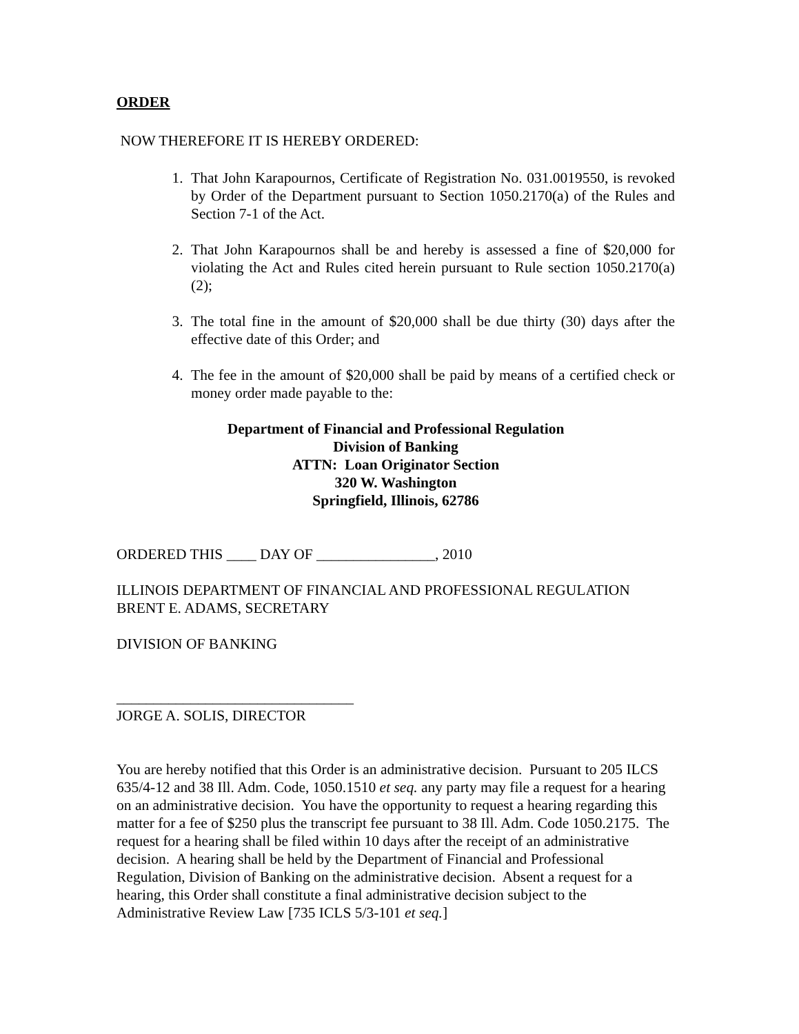ORDER
NOW THEREFORE IT IS HEREBY ORDERED:
1. That John Karapournos, Certificate of Registration No. 031.0019550, is revoked by Order of the Department pursuant to Section 1050.2170(a) of the Rules and Section 7-1 of the Act.
2. That John Karapournos shall be and hereby is assessed a fine of $20,000 for violating the Act and Rules cited herein pursuant to Rule section 1050.2170(a)(2);
3. The total fine in the amount of $20,000 shall be due thirty (30) days after the effective date of this Order; and
4. The fee in the amount of $20,000 shall be paid by means of a certified check or money order made payable to the:
Department of Financial and Professional Regulation
Division of Banking
ATTN: Loan Originator Section
320 W. Washington
Springfield, Illinois, 62786
ORDERED THIS ____ DAY OF ________________, 2010
ILLINOIS DEPARTMENT OF FINANCIAL AND PROFESSIONAL REGULATION
BRENT E. ADAMS, SECRETARY
DIVISION OF BANKING
________________________________
JORGE A. SOLIS, DIRECTOR
You are hereby notified that this Order is an administrative decision. Pursuant to 205 ILCS 635/4-12 and 38 Ill. Adm. Code, 1050.1510 et seq. any party may file a request for a hearing on an administrative decision. You have the opportunity to request a hearing regarding this matter for a fee of $250 plus the transcript fee pursuant to 38 Ill. Adm. Code 1050.2175. The request for a hearing shall be filed within 10 days after the receipt of an administrative decision. A hearing shall be held by the Department of Financial and Professional Regulation, Division of Banking on the administrative decision. Absent a request for a hearing, this Order shall constitute a final administrative decision subject to the Administrative Review Law [735 ICLS 5/3-101 et seq.]